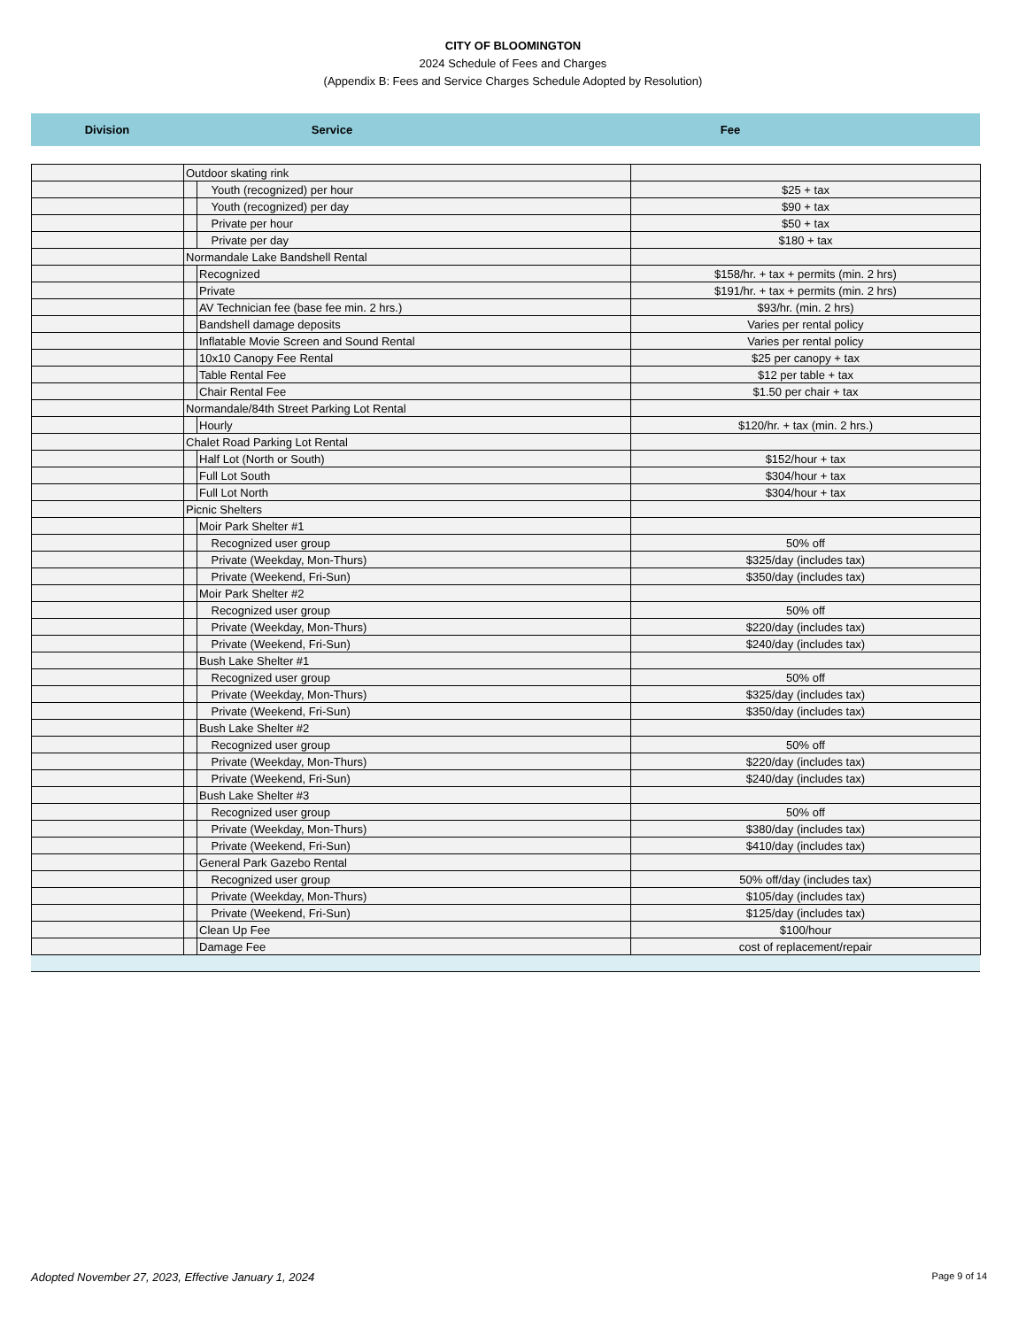CITY OF BLOOMINGTON
2024 Schedule of Fees and Charges
(Appendix B: Fees and Service Charges Schedule Adopted by Resolution)
Division Service Fee
| | Outdoor skating rink | | | |
| | | | Youth (recognized) per hour | $25 + tax |
| | | | Youth (recognized) per day | $90 + tax |
| | | | Private per hour | $50 + tax |
| | | | Private per day | $180 + tax |
| | Normandale Lake Bandshell Rental | | | |
| | | Recognized | | $158/hr. + tax + permits (min. 2 hrs) |
| | | Private | | $191/hr. + tax + permits (min. 2 hrs) |
| | | AV Technician fee (base fee min. 2 hrs.) | | $93/hr. (min. 2 hrs) |
| | | Bandshell damage deposits | | Varies per rental policy |
| | | Inflatable Movie Screen and Sound Rental | | Varies per rental policy |
| | | 10x10 Canopy Fee Rental | | $25 per canopy + tax |
| | | Table Rental Fee | | $12 per table + tax |
| | | Chair Rental Fee | | $1.50 per chair + tax |
| | Normandale/84th Street Parking Lot Rental | | | |
| | | Hourly | | $120/hr. + tax (min. 2 hrs.) |
| | Chalet Road Parking Lot Rental | | | |
| | | Half Lot (North or South) | | $152/hour + tax |
| | | Full Lot South | | $304/hour + tax |
| | | Full Lot North | | $304/hour + tax |
| | Picnic Shelters | | | |
| | | Moir Park Shelter #1 | | |
| | | | Recognized user group | 50% off |
| | | | Private (Weekday, Mon-Thurs) | $325/day (includes tax) |
| | | | Private (Weekend, Fri-Sun) | $350/day (includes tax) |
| | | Moir Park Shelter #2 | | |
| | | | Recognized user group | 50% off |
| | | | Private (Weekday, Mon-Thurs) | $220/day (includes tax) |
| | | | Private (Weekend, Fri-Sun) | $240/day (includes tax) |
| | | Bush Lake Shelter #1 | | |
| | | | Recognized user group | 50% off |
| | | | Private (Weekday, Mon-Thurs) | $325/day (includes tax) |
| | | | Private (Weekend, Fri-Sun) | $350/day (includes tax) |
| | | Bush Lake Shelter #2 | | |
| | | | Recognized user group | 50% off |
| | | | Private (Weekday, Mon-Thurs) | $220/day (includes tax) |
| | | | Private (Weekend, Fri-Sun) | $240/day (includes tax) |
| | | Bush Lake Shelter #3 | | |
| | | | Recognized user group | 50% off |
| | | | Private (Weekday, Mon-Thurs) | $380/day (includes tax) |
| | | | Private (Weekend, Fri-Sun) | $410/day (includes tax) |
| | | General Park Gazebo Rental | | |
| | | | Recognized user group | 50% off/day (includes tax) |
| | | | Private (Weekday, Mon-Thurs) | $105/day (includes tax) |
| | | | Private (Weekend, Fri-Sun) | $125/day (includes tax) |
| | | Clean Up Fee | | $100/hour |
| | | Damage Fee | | cost of replacement/repair |
Adopted November 27, 2023, Effective January 1, 2024 Page 9 of 14